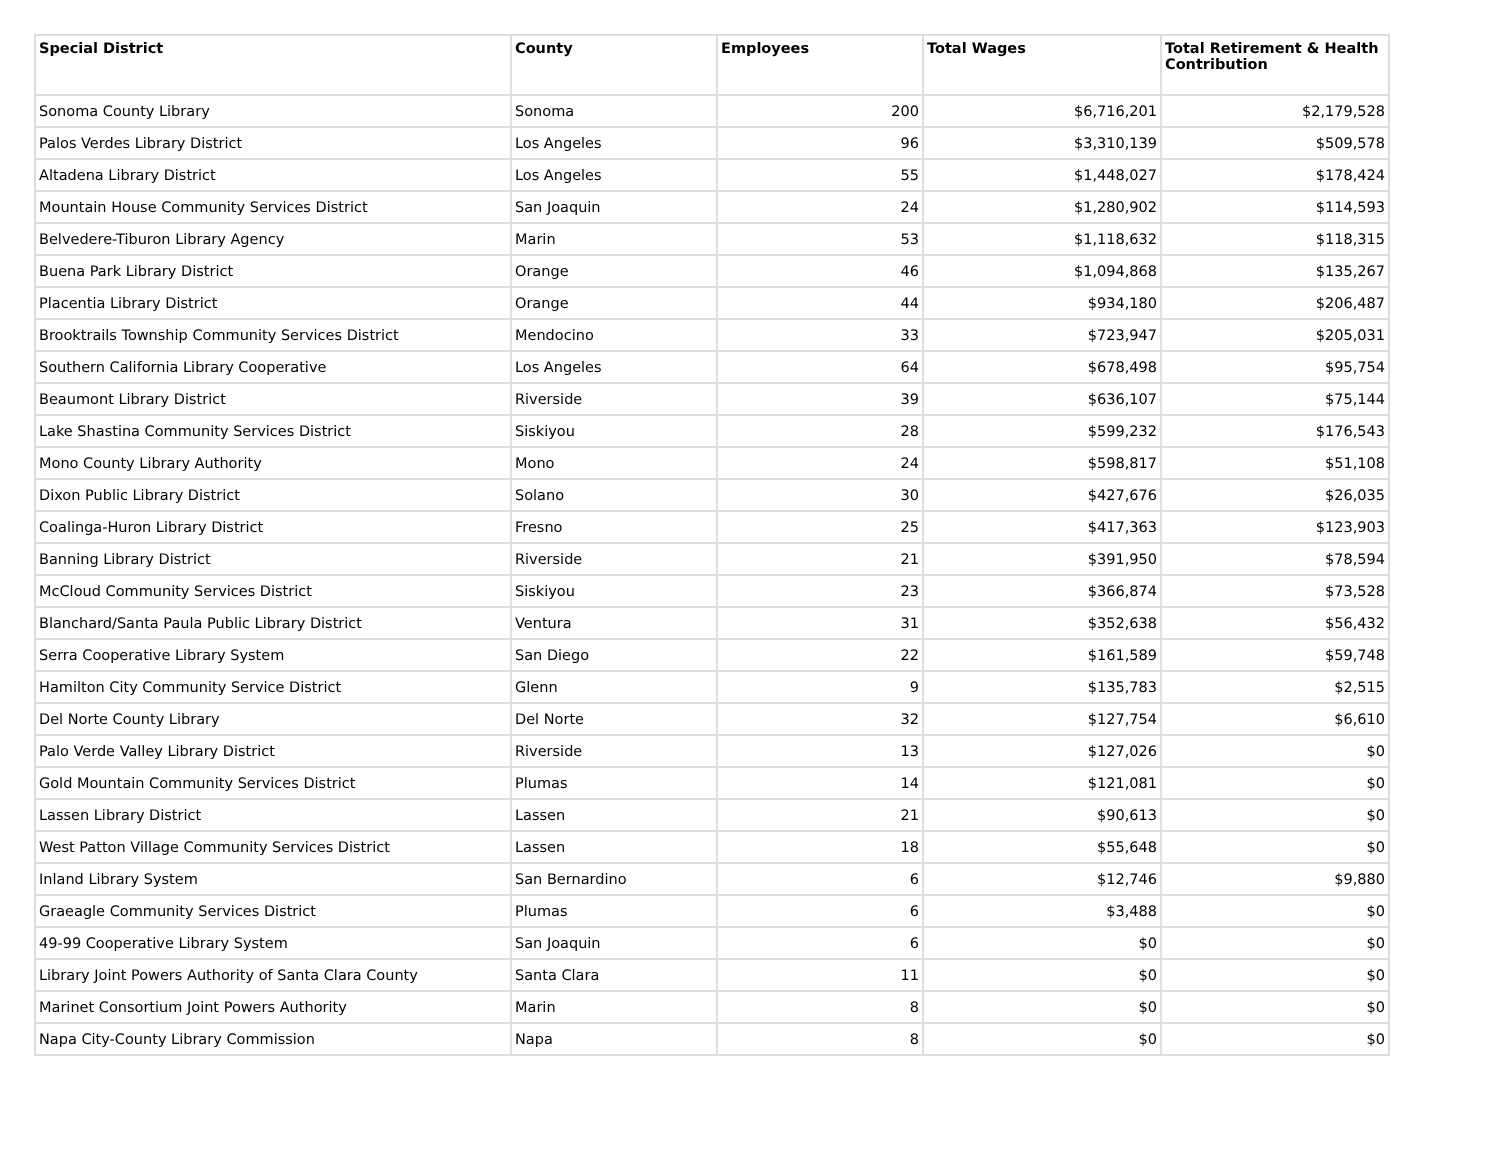| Special District | County | Employees | Total Wages | Total Retirement & Health Contribution |
| --- | --- | --- | --- | --- |
| Sonoma County Library | Sonoma | 200 | $6,716,201 | $2,179,528 |
| Palos Verdes Library District | Los Angeles | 96 | $3,310,139 | $509,578 |
| Altadena Library District | Los Angeles | 55 | $1,448,027 | $178,424 |
| Mountain House Community Services District | San Joaquin | 24 | $1,280,902 | $114,593 |
| Belvedere-Tiburon Library Agency | Marin | 53 | $1,118,632 | $118,315 |
| Buena Park Library District | Orange | 46 | $1,094,868 | $135,267 |
| Placentia Library District | Orange | 44 | $934,180 | $206,487 |
| Brooktrails Township Community Services District | Mendocino | 33 | $723,947 | $205,031 |
| Southern California Library Cooperative | Los Angeles | 64 | $678,498 | $95,754 |
| Beaumont Library District | Riverside | 39 | $636,107 | $75,144 |
| Lake Shastina Community Services District | Siskiyou | 28 | $599,232 | $176,543 |
| Mono County Library Authority | Mono | 24 | $598,817 | $51,108 |
| Dixon Public Library District | Solano | 30 | $427,676 | $26,035 |
| Coalinga-Huron Library District | Fresno | 25 | $417,363 | $123,903 |
| Banning Library District | Riverside | 21 | $391,950 | $78,594 |
| McCloud Community Services District | Siskiyou | 23 | $366,874 | $73,528 |
| Blanchard/Santa Paula Public Library District | Ventura | 31 | $352,638 | $56,432 |
| Serra Cooperative Library System | San Diego | 22 | $161,589 | $59,748 |
| Hamilton City Community Service District | Glenn | 9 | $135,783 | $2,515 |
| Del Norte County Library | Del Norte | 32 | $127,754 | $6,610 |
| Palo Verde Valley Library District | Riverside | 13 | $127,026 | $0 |
| Gold Mountain Community Services District | Plumas | 14 | $121,081 | $0 |
| Lassen Library District | Lassen | 21 | $90,613 | $0 |
| West Patton Village Community Services District | Lassen | 18 | $55,648 | $0 |
| Inland Library System | San Bernardino | 6 | $12,746 | $9,880 |
| Graeagle Community Services District | Plumas | 6 | $3,488 | $0 |
| 49-99 Cooperative Library System | San Joaquin | 6 | $0 | $0 |
| Library Joint Powers Authority of Santa Clara County | Santa Clara | 11 | $0 | $0 |
| Marinet Consortium Joint Powers Authority | Marin | 8 | $0 | $0 |
| Napa City-County Library Commission | Napa | 8 | $0 | $0 |